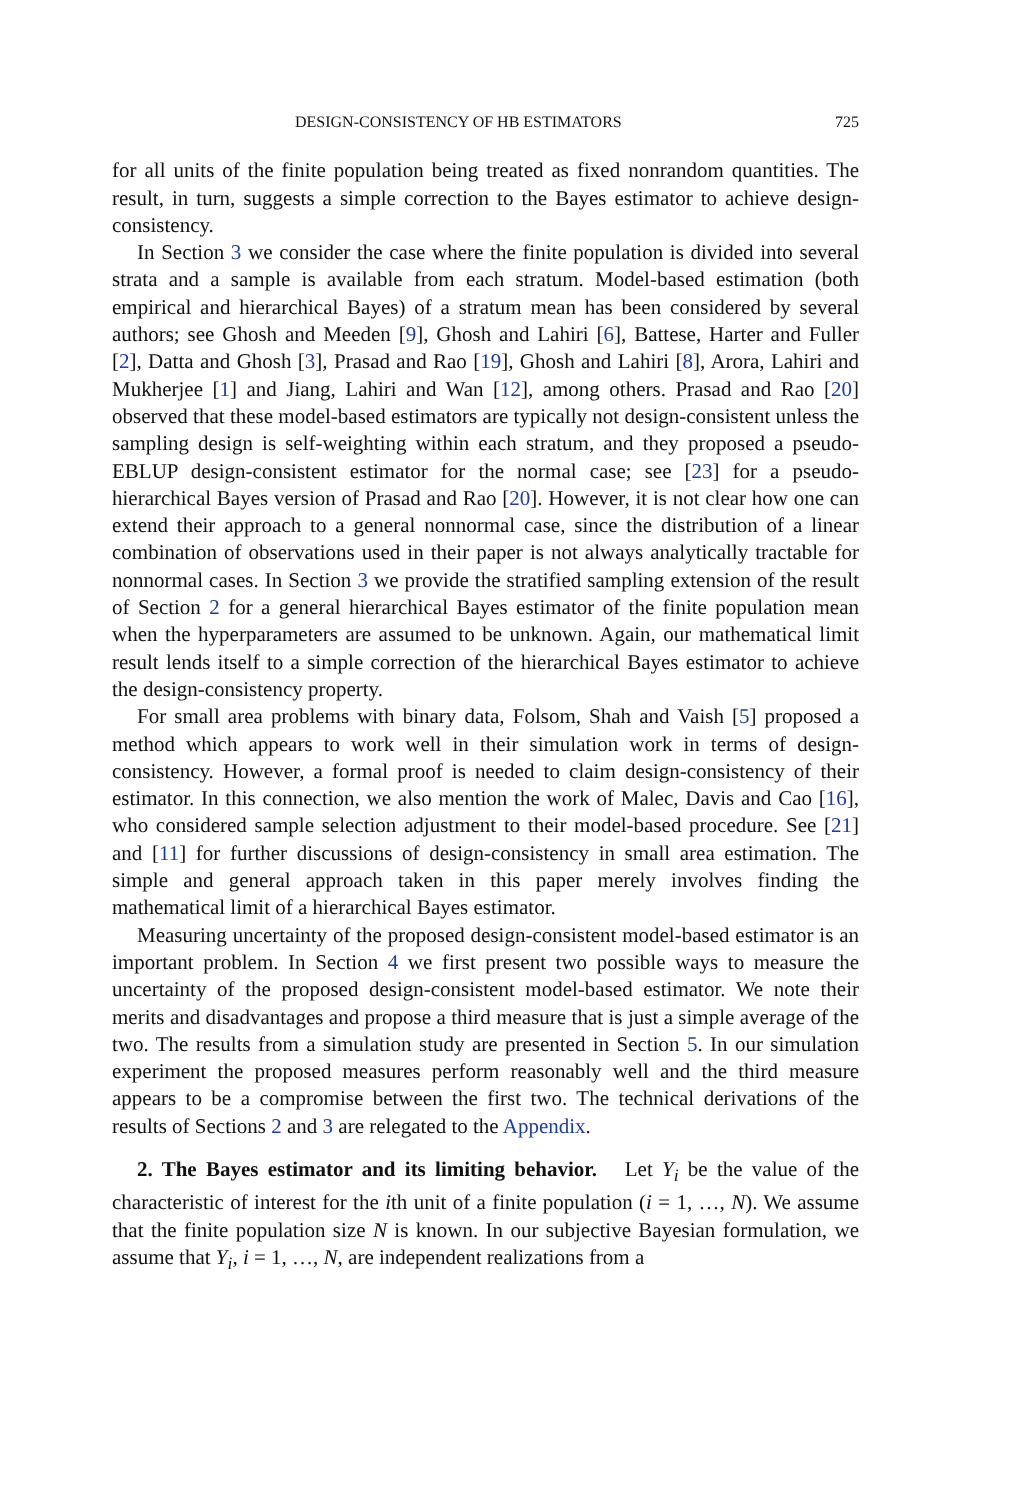DESIGN-CONSISTENCY OF HB ESTIMATORS 725
for all units of the finite population being treated as fixed nonrandom quantities. The result, in turn, suggests a simple correction to the Bayes estimator to achieve design-consistency.
In Section 3 we consider the case where the finite population is divided into several strata and a sample is available from each stratum. Model-based estimation (both empirical and hierarchical Bayes) of a stratum mean has been considered by several authors; see Ghosh and Meeden [9], Ghosh and Lahiri [6], Battese, Harter and Fuller [2], Datta and Ghosh [3], Prasad and Rao [19], Ghosh and Lahiri [8], Arora, Lahiri and Mukherjee [1] and Jiang, Lahiri and Wan [12], among others. Prasad and Rao [20] observed that these model-based estimators are typically not design-consistent unless the sampling design is self-weighting within each stratum, and they proposed a pseudo-EBLUP design-consistent estimator for the normal case; see [23] for a pseudo-hierarchical Bayes version of Prasad and Rao [20]. However, it is not clear how one can extend their approach to a general nonnormal case, since the distribution of a linear combination of observations used in their paper is not always analytically tractable for nonnormal cases. In Section 3 we provide the stratified sampling extension of the result of Section 2 for a general hierarchical Bayes estimator of the finite population mean when the hyperparameters are assumed to be unknown. Again, our mathematical limit result lends itself to a simple correction of the hierarchical Bayes estimator to achieve the design-consistency property.
For small area problems with binary data, Folsom, Shah and Vaish [5] proposed a method which appears to work well in their simulation work in terms of design-consistency. However, a formal proof is needed to claim design-consistency of their estimator. In this connection, we also mention the work of Malec, Davis and Cao [16], who considered sample selection adjustment to their model-based procedure. See [21] and [11] for further discussions of design-consistency in small area estimation. The simple and general approach taken in this paper merely involves finding the mathematical limit of a hierarchical Bayes estimator.
Measuring uncertainty of the proposed design-consistent model-based estimator is an important problem. In Section 4 we first present two possible ways to measure the uncertainty of the proposed design-consistent model-based estimator. We note their merits and disadvantages and propose a third measure that is just a simple average of the two. The results from a simulation study are presented in Section 5. In our simulation experiment the proposed measures perform reasonably well and the third measure appears to be a compromise between the first two. The technical derivations of the results of Sections 2 and 3 are relegated to the Appendix.
2. The Bayes estimator and its limiting behavior. Let Y<sub>i</sub> be the value of the characteristic of interest for the ith unit of a finite population (i = 1, …, N). We assume that the finite population size N is known. In our subjective Bayesian formulation, we assume that Y<sub>i</sub>, i = 1, …, N, are independent realizations from a